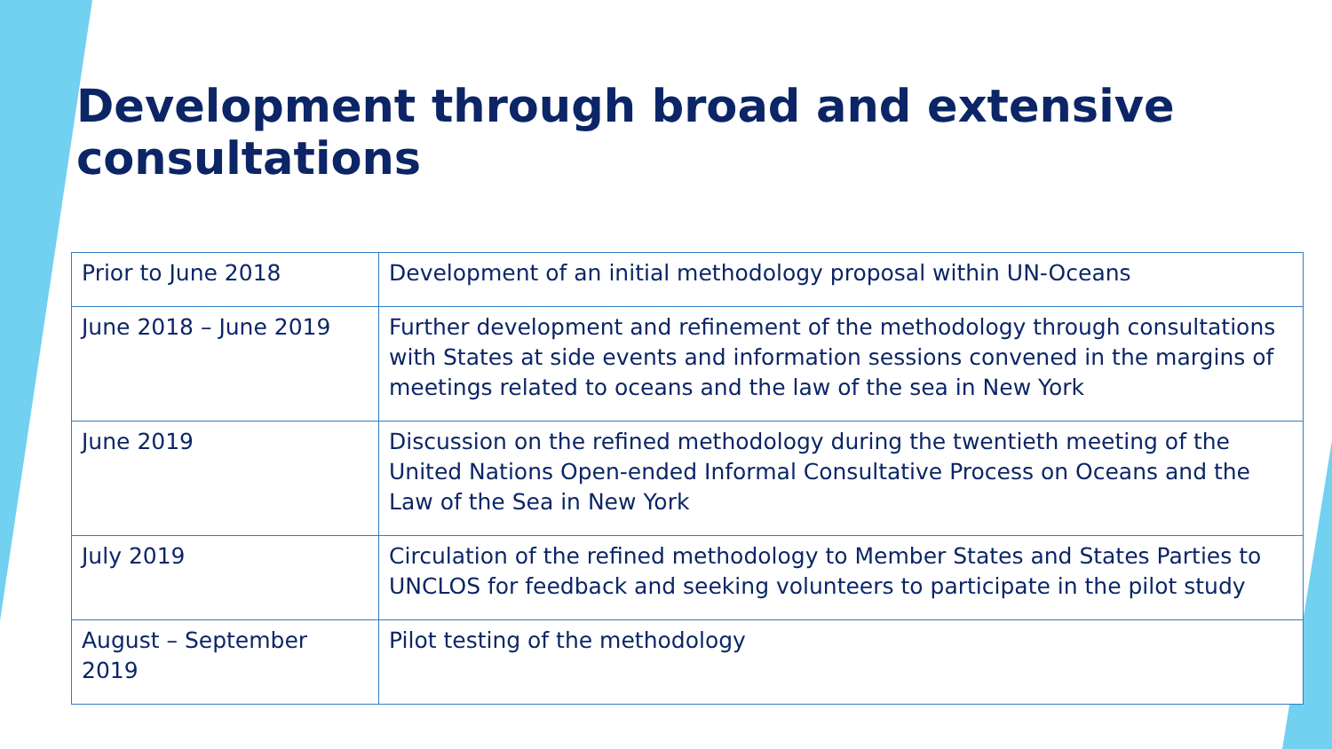Development through broad and extensive consultations
| Prior to June 2018 | Development of an initial methodology proposal within UN-Oceans |
| June 2018 – June 2019 | Further development and refinement of the methodology through consultations with States at side events and information sessions convened in the margins of meetings related to oceans and the law of the sea in New York |
| June 2019 | Discussion on the refined methodology during the twentieth meeting of the United Nations Open-ended Informal Consultative Process on Oceans and the Law of the Sea in New York |
| July 2019 | Circulation of the refined methodology to Member States and States Parties to UNCLOS for feedback and seeking volunteers to participate in the pilot study |
| August – September 2019 | Pilot testing of the methodology |